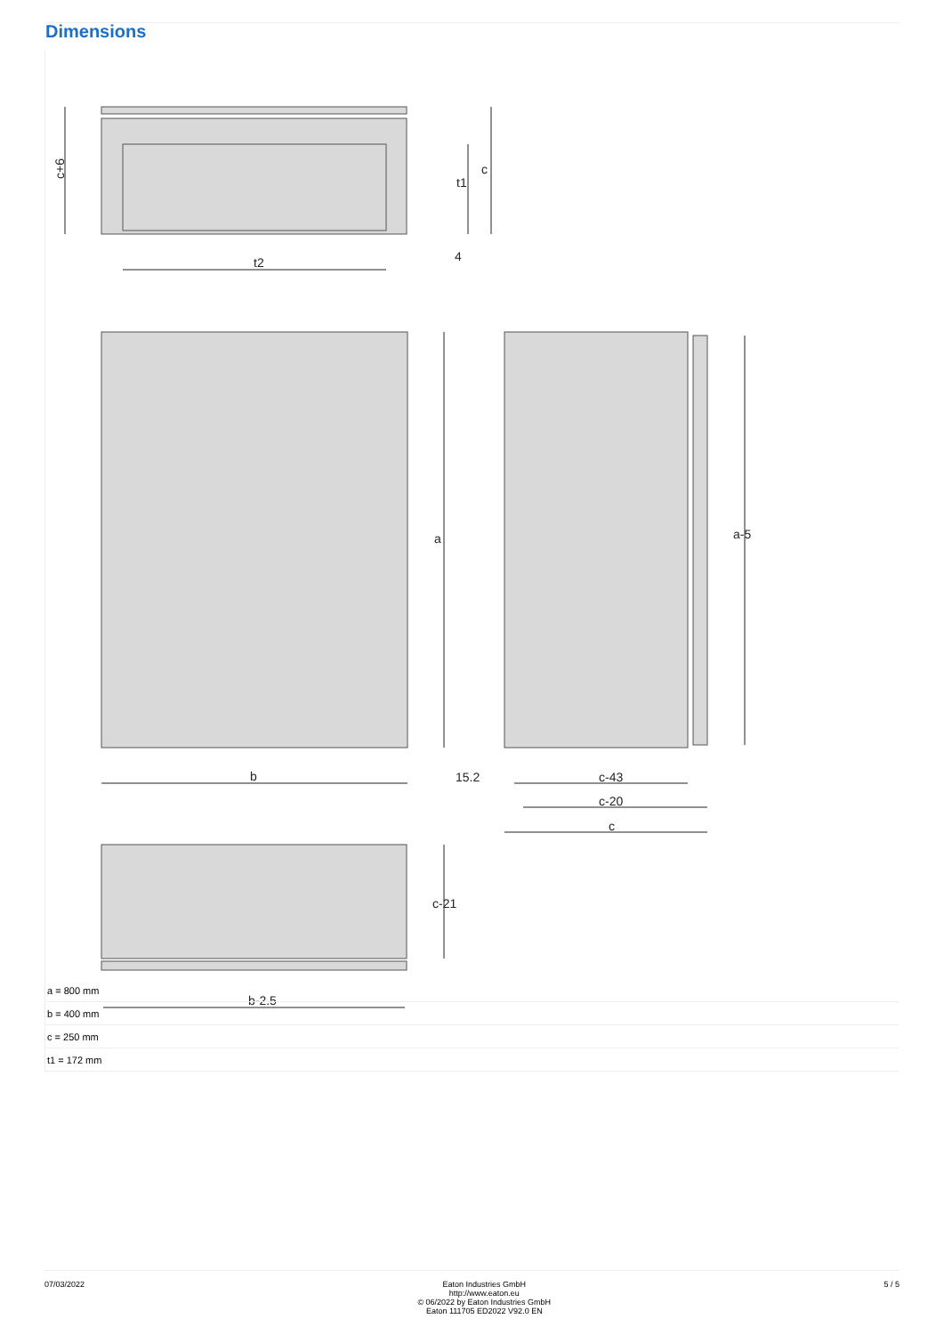Dimensions
c+6
t2
c
t1
4
a
a-5
b
15.2
c-43
c-20
c
c-21
b-2.5
| a = 800 mm | |
| b = 400 mm | |
| c = 250 mm | |
| t1 = 172 mm | |
07/03/2022 Eaton Industries GmbH
http://www.eaton.eu
© 06/2022 by Eaton Industries GmbH
Eaton 111705 ED2022 V92.0 EN
5 / 5